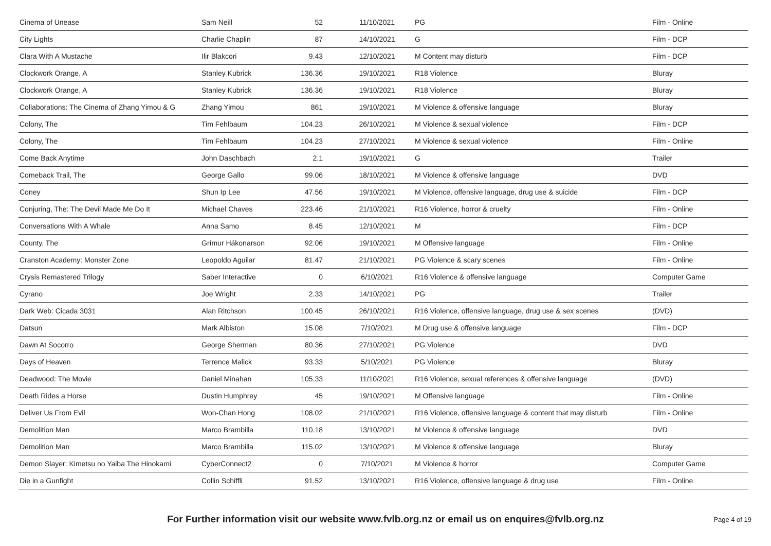| Cinema of Unease | Sam Neill | 52 | 11/10/2021 | PG | Film - Online |
| City Lights | Charlie Chaplin | 87 | 14/10/2021 | G | Film - DCP |
| Clara With A Mustache | Ilir Blakcori | 9.43 | 12/10/2021 | M Content may disturb | Film - DCP |
| Clockwork Orange, A | Stanley Kubrick | 136.36 | 19/10/2021 | R18 Violence | Bluray |
| Clockwork Orange, A | Stanley Kubrick | 136.36 | 19/10/2021 | R18 Violence | Bluray |
| Collaborations: The Cinema of Zhang Yimou & G | Zhang Yimou | 861 | 19/10/2021 | M Violence & offensive language | Bluray |
| Colony, The | Tim Fehlbaum | 104.23 | 26/10/2021 | M Violence & sexual violence | Film - DCP |
| Colony, The | Tim Fehlbaum | 104.23 | 27/10/2021 | M Violence & sexual violence | Film - Online |
| Come Back Anytime | John Daschbach | 2.1 | 19/10/2021 | G | Trailer |
| Comeback Trail, The | George Gallo | 99.06 | 18/10/2021 | M Violence & offensive language | DVD |
| Coney | Shun Ip Lee | 47.56 | 19/10/2021 | M Violence, offensive language, drug use & suicide | Film - DCP |
| Conjuring, The: The Devil Made Me Do It | Michael Chaves | 223.46 | 21/10/2021 | R16 Violence, horror & cruelty | Film - Online |
| Conversations With A Whale | Anna Samo | 8.45 | 12/10/2021 | M | Film - DCP |
| County, The | Grímur Hákonarson | 92.06 | 19/10/2021 | M Offensive language | Film - Online |
| Cranston Academy: Monster Zone | Leopoldo Aguilar | 81.47 | 21/10/2021 | PG Violence & scary scenes | Film - Online |
| Crysis Remastered Trilogy | Saber Interactive | 0 | 6/10/2021 | R16 Violence & offensive language | Computer Game |
| Cyrano | Joe Wright | 2.33 | 14/10/2021 | PG | Trailer |
| Dark Web: Cicada 3031 | Alan Ritchson | 100.45 | 26/10/2021 | R16 Violence, offensive language, drug use & sex scenes | (DVD) |
| Datsun | Mark Albiston | 15.08 | 7/10/2021 | M Drug use & offensive language | Film - DCP |
| Dawn At Socorro | George Sherman | 80.36 | 27/10/2021 | PG Violence | DVD |
| Days of Heaven | Terrence Malick | 93.33 | 5/10/2021 | PG Violence | Bluray |
| Deadwood: The Movie | Daniel Minahan | 105.33 | 11/10/2021 | R16 Violence, sexual references & offensive language | (DVD) |
| Death Rides a Horse | Dustin Humphrey | 45 | 19/10/2021 | M Offensive language | Film - Online |
| Deliver Us From Evil | Won-Chan Hong | 108.02 | 21/10/2021 | R16 Violence, offensive language & content that may disturb | Film - Online |
| Demolition Man | Marco Brambilla | 110.18 | 13/10/2021 | M Violence & offensive language | DVD |
| Demolition Man | Marco Brambilla | 115.02 | 13/10/2021 | M Violence & offensive language | Bluray |
| Demon Slayer: Kimetsu no Yaiba The Hinokami | CyberConnect2 | 0 | 7/10/2021 | M Violence & horror | Computer Game |
| Die in a Gunfight | Collin Schiffli | 91.52 | 13/10/2021 | R16 Violence, offensive language & drug use | Film - Online |
For Further information visit our website www.fvlb.org.nz or email us on enquires@fvlb.org.nz Page 4 of 19